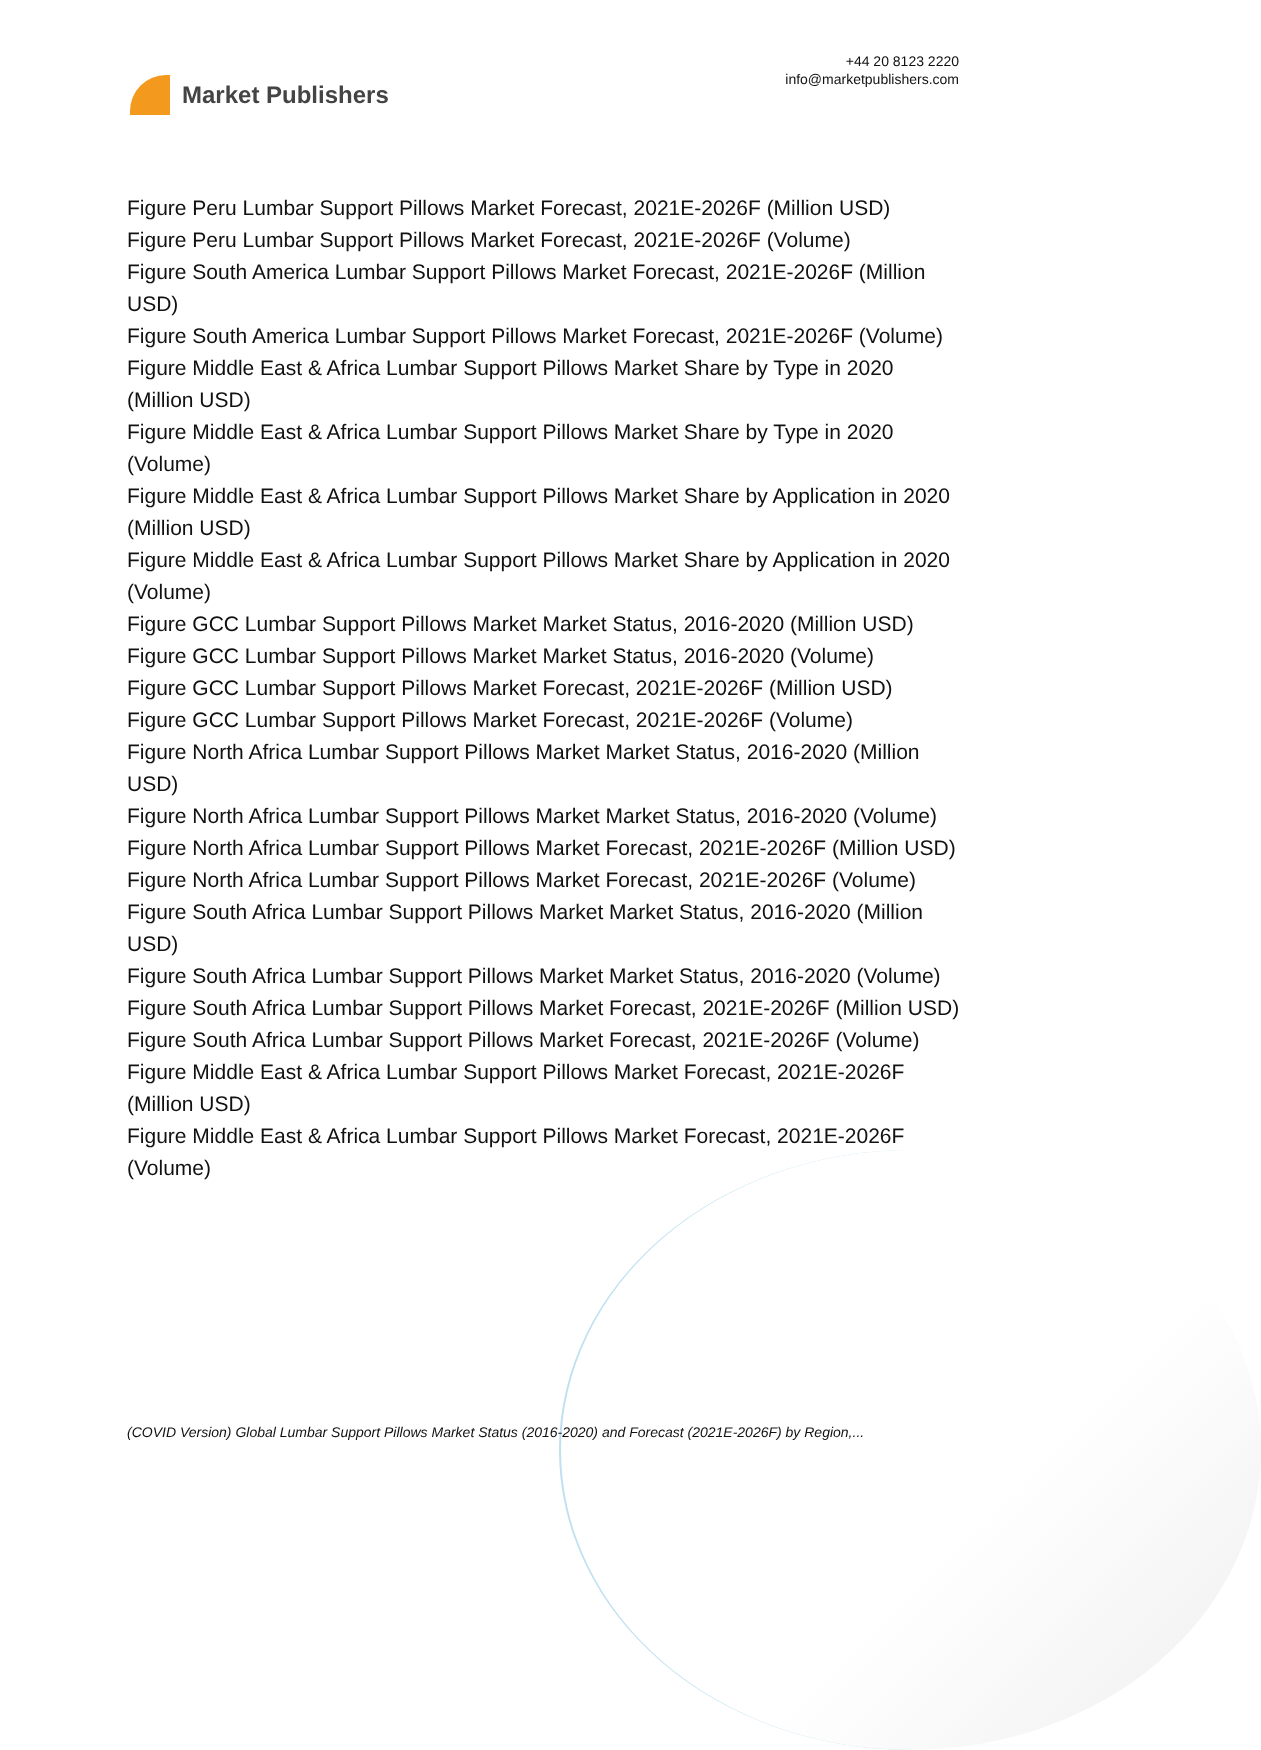Market Publishers
+44 20 8123 2220
info@marketpublishers.com
Figure Peru Lumbar Support Pillows Market Forecast, 2021E-2026F (Million USD)
Figure Peru Lumbar Support Pillows Market Forecast, 2021E-2026F (Volume)
Figure South America Lumbar Support Pillows Market Forecast, 2021E-2026F (Million USD)
Figure South America Lumbar Support Pillows Market Forecast, 2021E-2026F (Volume)
Figure Middle East & Africa Lumbar Support Pillows Market Share by Type in 2020 (Million USD)
Figure Middle East & Africa Lumbar Support Pillows Market Share by Type in 2020 (Volume)
Figure Middle East & Africa Lumbar Support Pillows Market Share by Application in 2020 (Million USD)
Figure Middle East & Africa Lumbar Support Pillows Market Share by Application in 2020 (Volume)
Figure GCC Lumbar Support Pillows Market Market Status, 2016-2020 (Million USD)
Figure GCC Lumbar Support Pillows Market Market Status, 2016-2020 (Volume)
Figure GCC Lumbar Support Pillows Market Forecast, 2021E-2026F (Million USD)
Figure GCC Lumbar Support Pillows Market Forecast, 2021E-2026F (Volume)
Figure North Africa Lumbar Support Pillows Market Market Status, 2016-2020 (Million USD)
Figure North Africa Lumbar Support Pillows Market Market Status, 2016-2020 (Volume)
Figure North Africa Lumbar Support Pillows Market Forecast, 2021E-2026F (Million USD)
Figure North Africa Lumbar Support Pillows Market Forecast, 2021E-2026F (Volume)
Figure South Africa Lumbar Support Pillows Market Market Status, 2016-2020 (Million USD)
Figure South Africa Lumbar Support Pillows Market Market Status, 2016-2020 (Volume)
Figure South Africa Lumbar Support Pillows Market Forecast, 2021E-2026F (Million USD)
Figure South Africa Lumbar Support Pillows Market Forecast, 2021E-2026F (Volume)
Figure Middle East & Africa Lumbar Support Pillows Market Forecast, 2021E-2026F (Million USD)
Figure Middle East & Africa Lumbar Support Pillows Market Forecast, 2021E-2026F (Volume)
(COVID Version) Global Lumbar Support Pillows Market Status (2016-2020) and Forecast (2021E-2026F) by Region,...